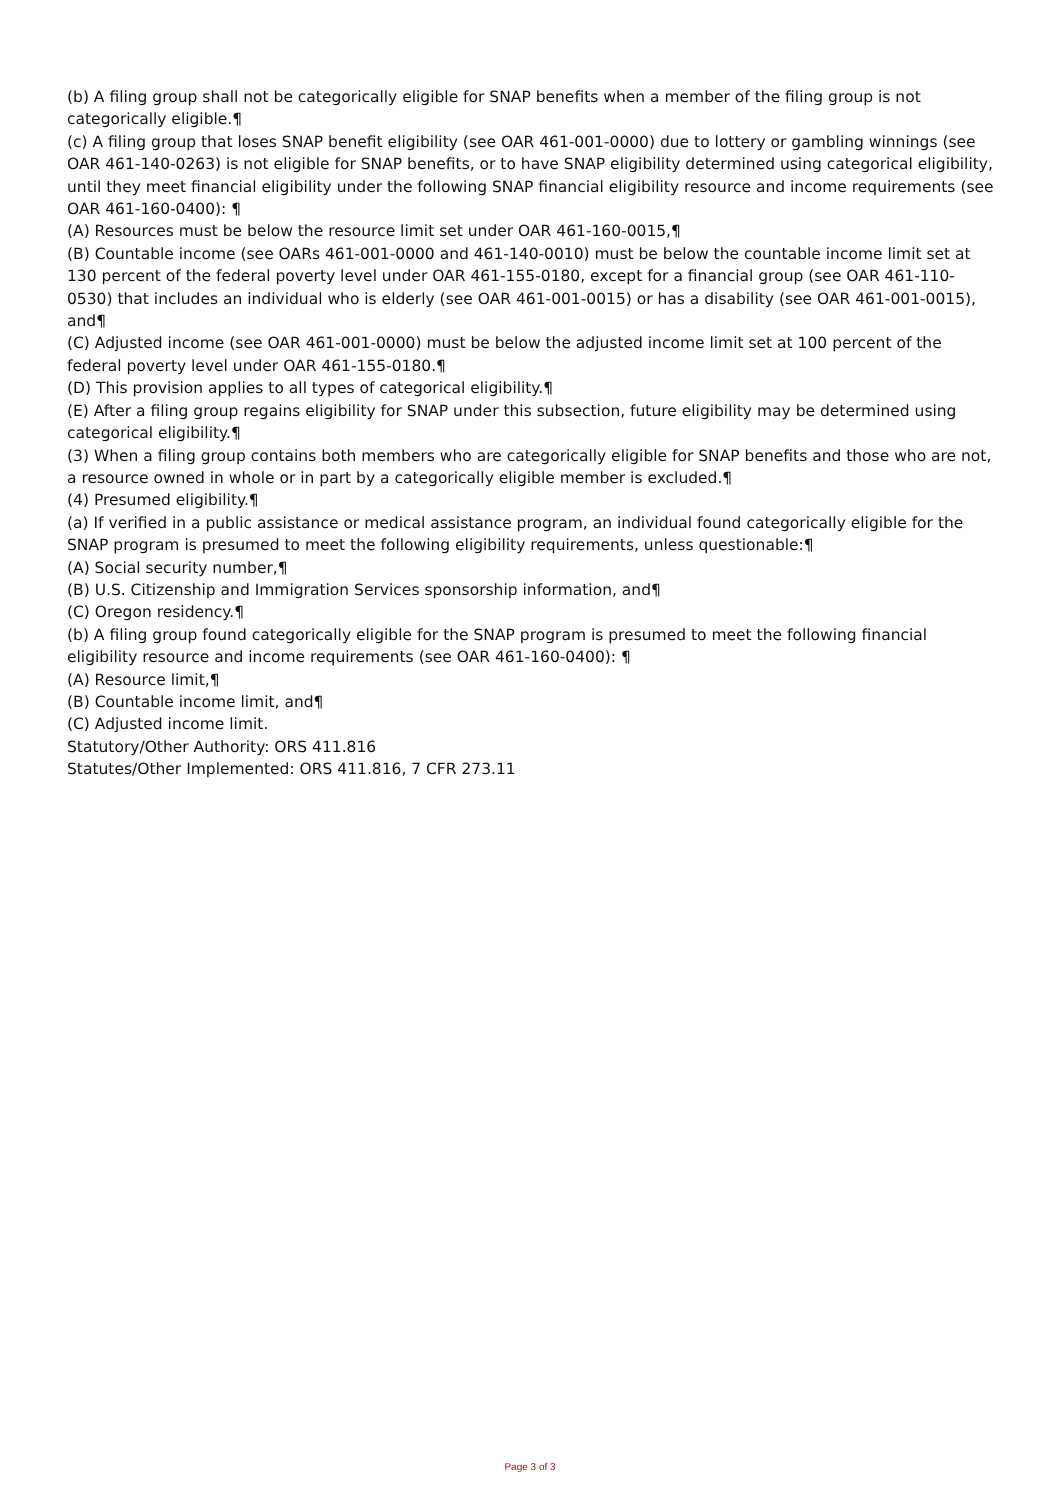(b) A filing group shall not be categorically eligible for SNAP benefits when a member of the filing group is not categorically eligible.¶
(c) A filing group that loses SNAP benefit eligibility (see OAR 461-001-0000) due to lottery or gambling winnings (see OAR 461-140-0263) is not eligible for SNAP benefits, or to have SNAP eligibility determined using categorical eligibility, until they meet financial eligibility under the following SNAP financial eligibility resource and income requirements (see OAR 461-160-0400): ¶
(A) Resources must be below the resource limit set under OAR 461-160-0015,¶
(B) Countable income (see OARs 461-001-0000 and 461-140-0010) must be below the countable income limit set at 130 percent of the federal poverty level under OAR 461-155-0180, except for a financial group (see OAR 461-110-0530) that includes an individual who is elderly (see OAR 461-001-0015) or has a disability (see OAR 461-001-0015), and¶
(C) Adjusted income (see OAR 461-001-0000) must be below the adjusted income limit set at 100 percent of the federal poverty level under OAR 461-155-0180.¶
(D) This provision applies to all types of categorical eligibility.¶
(E) After a filing group regains eligibility for SNAP under this subsection, future eligibility may be determined using categorical eligibility.¶
(3) When a filing group contains both members who are categorically eligible for SNAP benefits and those who are not, a resource owned in whole or in part by a categorically eligible member is excluded.¶
(4) Presumed eligibility.¶
(a) If verified in a public assistance or medical assistance program, an individual found categorically eligible for the SNAP program is presumed to meet the following eligibility requirements, unless questionable:¶
(A) Social security number,¶
(B) U.S. Citizenship and Immigration Services sponsorship information, and¶
(C) Oregon residency.¶
(b) A filing group found categorically eligible for the SNAP program is presumed to meet the following financial eligibility resource and income requirements (see OAR 461-160-0400): ¶
(A) Resource limit,¶
(B) Countable income limit, and¶
(C) Adjusted income limit.
Statutory/Other Authority: ORS 411.816
Statutes/Other Implemented: ORS 411.816, 7 CFR 273.11
Page 3 of 3